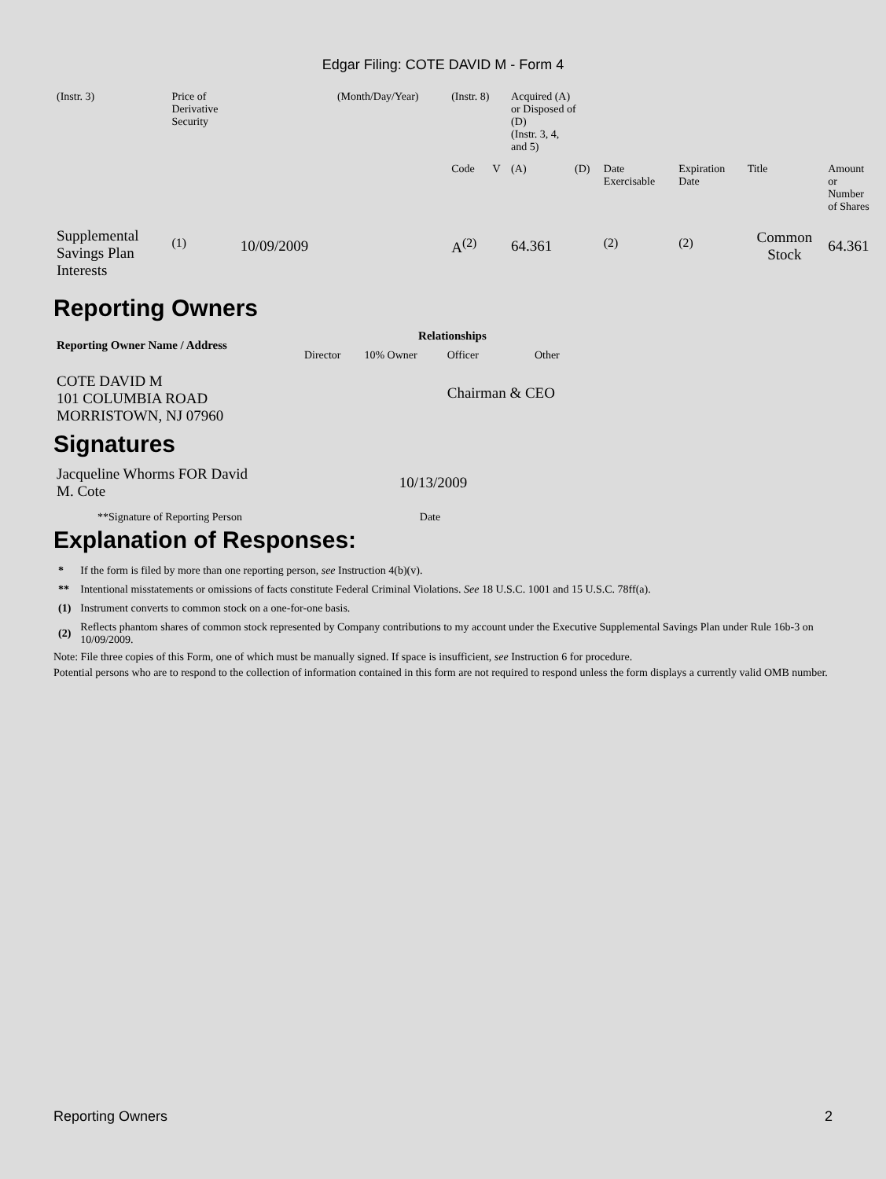Edgar Filing: COTE DAVID M - Form 4
| (Instr. 3) | Price of Derivative Security | | (Month/Day/Year) | (Instr. 8) | | Acquired (A) or Disposed of (D) (Instr. 3, 4, and 5) | | | | | |
| | | | | Code | V | (A) | (D) | Date Exercisable | Expiration Date | Title | Amount or Number of Shares |
| Supplemental Savings Plan Interests | <sup>(1)</sup> | 10/09/2009 | | A<sup>(2)</sup> | | 64.361 | | <sup>(2)</sup> | <sup>(2)</sup> | Common Stock | 64.361 |
Reporting Owners
| Reporting Owner Name / Address | Relationships | | | |
| --- | --- | --- | --- | --- |
| | Director | 10% Owner | Officer | Other |
| COTE DAVID M 101 COLUMBIA ROAD MORRISTOWN, NJ 07960 | | | Chairman & CEO | |
Signatures
| Jacqueline Whorms FOR David M. Cote | 10/13/2009 |
| **Signature of Reporting Person | Date |
Explanation of Responses:
| * | If the form is filed by more than one reporting person, see Instruction 4(b)(v). |
| ** | Intentional misstatements or omissions of facts constitute Federal Criminal Violations. See 18 U.S.C. 1001 and 15 U.S.C. 78ff(a). |
| (1) | Instrument converts to common stock on a one-for-one basis. |
| (2) | Reflects phantom shares of common stock represented by Company contributions to my account under the Executive Supplemental Savings Plan under Rule 16b-3 on 10/09/2009. |
Note: File three copies of this Form, one of which must be manually signed. If space is insufficient, see Instruction 6 for procedure.
Potential persons who are to respond to the collection of information contained in this form are not required to respond unless the form displays a currently valid OMB number.
Reporting Owners 2